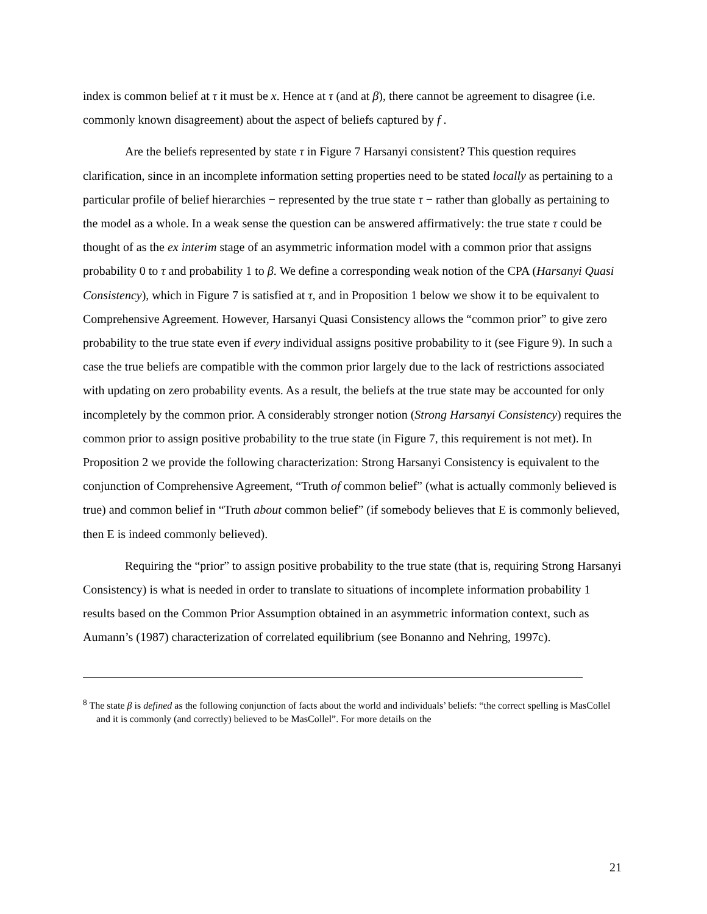index is common belief at τ it must be x. Hence at τ (and at β), there cannot be agreement to disagree (i.e. commonly known disagreement) about the aspect of beliefs captured by f .
Are the beliefs represented by state τ in Figure 7 Harsanyi consistent? This question requires clarification, since in an incomplete information setting properties need to be stated locally as pertaining to a particular profile of belief hierarchies − represented by the true state τ − rather than globally as pertaining to the model as a whole. In a weak sense the question can be answered affirmatively: the true state τ could be thought of as the ex interim stage of an asymmetric information model with a common prior that assigns probability 0 to τ and probability 1 to β. We define a corresponding weak notion of the CPA (Harsanyi Quasi Consistency), which in Figure 7 is satisfied at τ, and in Proposition 1 below we show it to be equivalent to Comprehensive Agreement. However, Harsanyi Quasi Consistency allows the “common prior” to give zero probability to the true state even if every individual assigns positive probability to it (see Figure 9). In such a case the true beliefs are compatible with the common prior largely due to the lack of restrictions associated with updating on zero probability events. As a result, the beliefs at the true state may be accounted for only incompletely by the common prior. A considerably stronger notion (Strong Harsanyi Consistency) requires the common prior to assign positive probability to the true state (in Figure 7, this requirement is not met). In Proposition 2 we provide the following characterization: Strong Harsanyi Consistency is equivalent to the conjunction of Comprehensive Agreement, “Truth of common belief” (what is actually commonly believed is true) and common belief in “Truth about common belief” (if somebody believes that E is commonly believed, then E is indeed commonly believed).
Requiring the “prior” to assign positive probability to the true state (that is, requiring Strong Harsanyi Consistency) is what is needed in order to translate to situations of incomplete information probability 1 results based on the Common Prior Assumption obtained in an asymmetric information context, such as Aumann’s (1987) characterization of correlated equilibrium (see Bonanno and Nehring, 1997c).
<sup>8</sup> The state β is defined as the following conjunction of facts about the world and individuals’ beliefs: “the correct spelling is MasCollel and it is commonly (and correctly) believed to be MasCollel”. For more details on the
21